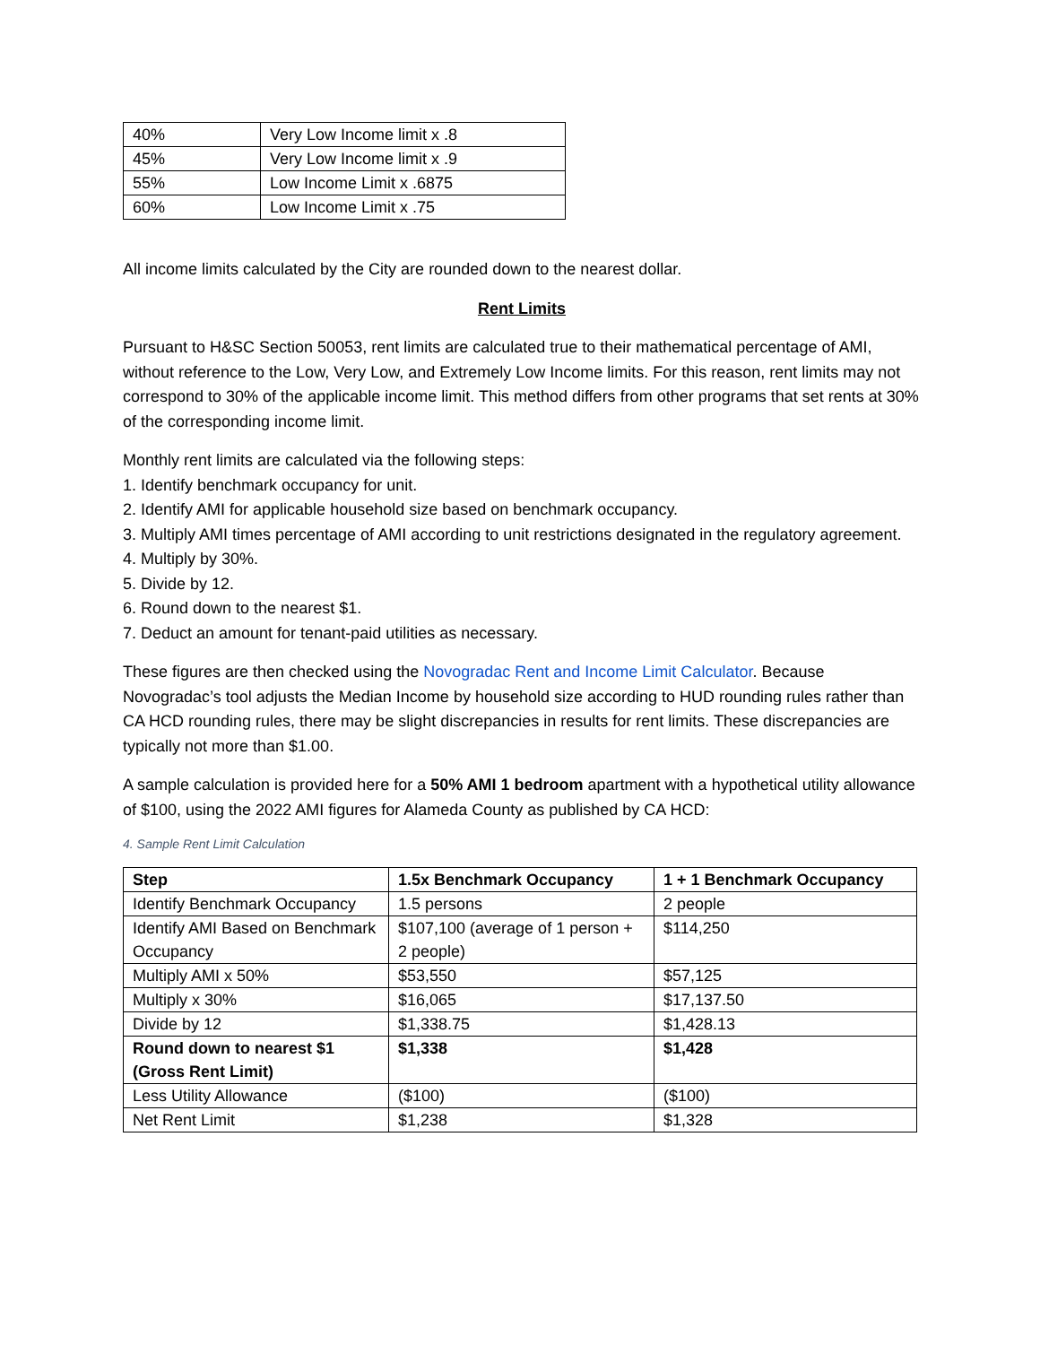| 40% | Very Low Income limit x .8 |
| 45% | Very Low Income limit x .9 |
| 55% | Low Income Limit x .6875 |
| 60% | Low Income Limit x .75 |
All income limits calculated by the City are rounded down to the nearest dollar.
Rent Limits
Pursuant to H&SC Section 50053, rent limits are calculated true to their mathematical percentage of AMI, without reference to the Low, Very Low, and Extremely Low Income limits. For this reason, rent limits may not correspond to 30% of the applicable income limit. This method differs from other programs that set rents at 30% of the corresponding income limit.
Monthly rent limits are calculated via the following steps:
1. Identify benchmark occupancy for unit.
2. Identify AMI for applicable household size based on benchmark occupancy.
3. Multiply AMI times percentage of AMI according to unit restrictions designated in the regulatory agreement.
4. Multiply by 30%.
5. Divide by 12.
6. Round down to the nearest $1.
7. Deduct an amount for tenant-paid utilities as necessary.
These figures are then checked using the Novogradac Rent and Income Limit Calculator. Because Novogradac’s tool adjusts the Median Income by household size according to HUD rounding rules rather than CA HCD rounding rules, there may be slight discrepancies in results for rent limits. These discrepancies are typically not more than $1.00.
A sample calculation is provided here for a 50% AMI 1 bedroom apartment with a hypothetical utility allowance of $100, using the 2022 AMI figures for Alameda County as published by CA HCD:
4. Sample Rent Limit Calculation
| Step | 1.5x Benchmark Occupancy | 1 + 1 Benchmark Occupancy |
| --- | --- | --- |
| Identify Benchmark Occupancy | 1.5 persons | 2 people |
| Identify AMI Based on Benchmark Occupancy | $107,100 (average of 1 person + 2 people) | $114,250 |
| Multiply AMI x 50% | $53,550 | $57,125 |
| Multiply x 30% | $16,065 | $17,137.50 |
| Divide by 12 | $1,338.75 | $1,428.13 |
| Round down to nearest $1 (Gross Rent Limit) | $1,338 | $1,428 |
| Less Utility Allowance | ($100) | ($100) |
| Net Rent Limit | $1,238 | $1,328 |